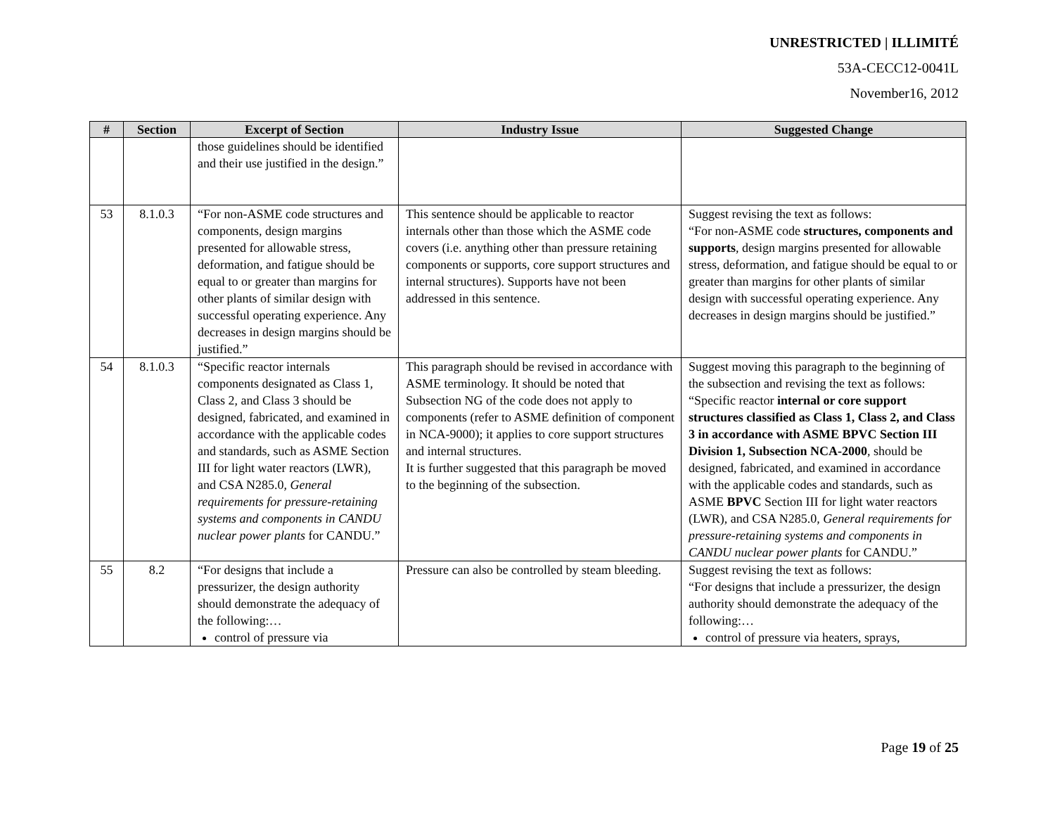UNRESTRICTED | ILLIMITÉ
53A-CECC12-0041L
November16, 2012
| # | Section | Excerpt of Section | Industry Issue | Suggested Change |
| --- | --- | --- | --- | --- |
| | | those guidelines should be identified and their use justified in the design.” | | |
| 53 | 8.1.0.3 | “For non-ASME code structures and components, design margins presented for allowable stress, deformation, and fatigue should be equal to or greater than margins for other plants of similar design with successful operating experience. Any decreases in design margins should be justified.” | This sentence should be applicable to reactor internals other than those which the ASME code covers (i.e. anything other than pressure retaining components or supports, core support structures and internal structures). Supports have not been addressed in this sentence. | Suggest revising the text as follows: “For non-ASME code structures, components and supports , design margins presented for allowable stress, deformation, and fatigue should be equal to or greater than margins for other plants of similar design with successful operating experience. Any decreases in design margins should be justified.” |
| 54 | 8.1.0.3 | “Specific reactor internals components designated as Class 1, Class 2, and Class 3 should be designed, fabricated, and examined in accordance with the applicable codes and standards, such as ASME Section III for light water reactors (LWR), and CSA N285.0, General requirements for pressure-retaining systems and components in CANDU nuclear power plants for CANDU.” | This paragraph should be revised in accordance with ASME terminology. It should be noted that Subsection NG of the code does not apply to components (refer to ASME definition of component in NCA-9000); it applies to core support structures and internal structures. It is further suggested that this paragraph be moved to the beginning of the subsection. | Suggest moving this paragraph to the beginning of the subsection and revising the text as follows: “Specific reactor internal or core support structures classified as Class 1, Class 2, and Class 3 in accordance with ASME BPVC Section III Division 1, Subsection NCA-2000 , should be designed, fabricated, and examined in accordance with the applicable codes and standards, such as ASME BPVC Section III for light water reactors (LWR), and CSA N285.0, General requirements for pressure-retaining systems and components in CANDU nuclear power plants for CANDU.” |
| 55 | 8.2 | “For designs that include a pressurizer, the design authority should demonstrate the adequacy of the following:… control of pressure via | Pressure can also be controlled by steam bleeding. | Suggest revising the text as follows: “For designs that include a pressurizer, the design authority should demonstrate the adequacy of the following:… control of pressure via heaters, sprays, |
Page 19 of 25